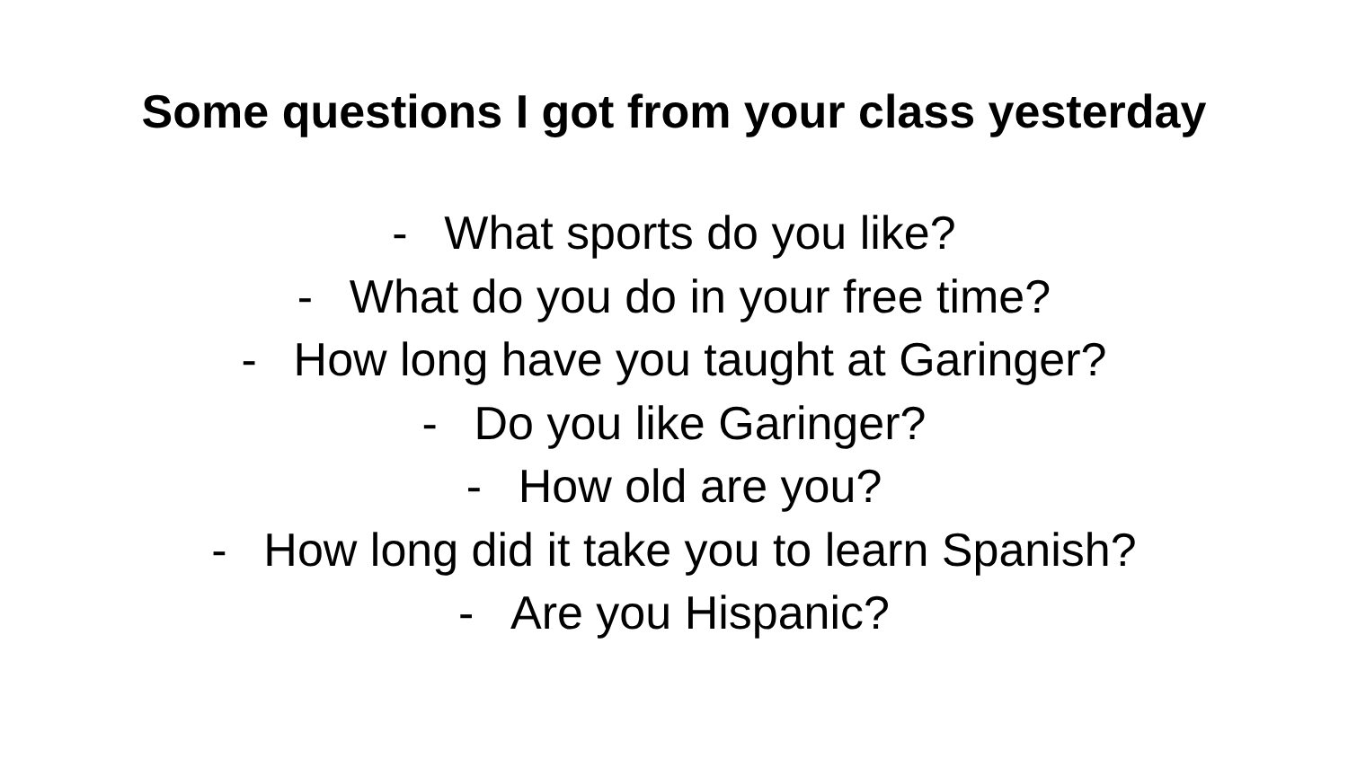Some questions I got from your class yesterday
- What sports do you like?
- What do you do in your free time?
- How long have you taught at Garinger?
- Do you like Garinger?
- How old are you?
- How long did it take you to learn Spanish?
- Are you Hispanic?